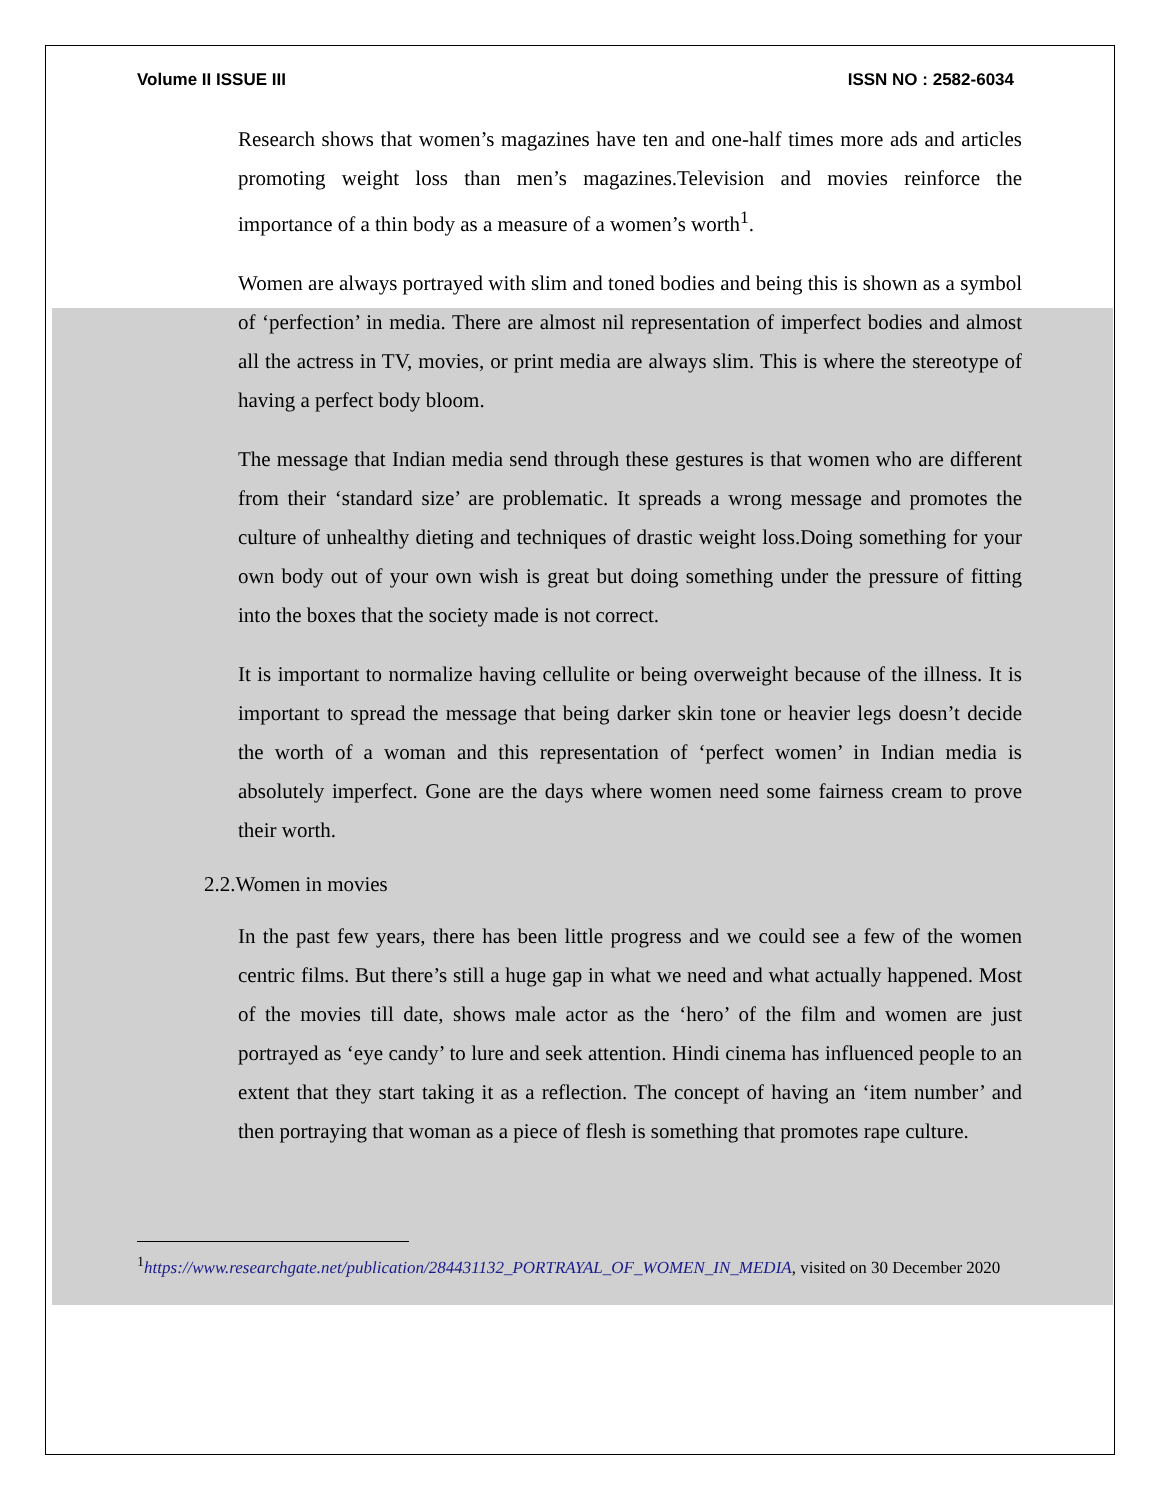Volume II ISSUE III ISSN NO : 2582-6034
Research shows that women’s magazines have ten and one-half times more ads and articles promoting weight loss than men’s magazines.Television and movies reinforce the importance of a thin body as a measure of a women’s worth<sup>1</sup>.
Women are always portrayed with slim and toned bodies and being this is shown as a symbol of ‘perfection’ in media. There are almost nil representation of imperfect bodies and almost all the actress in TV, movies, or print media are always slim. This is where the stereotype of having a perfect body bloom.
The message that Indian media send through these gestures is that women who are different from their ‘standard size’ are problematic. It spreads a wrong message and promotes the culture of unhealthy dieting and techniques of drastic weight loss.Doing something for your own body out of your own wish is great but doing something under the pressure of fitting into the boxes that the society made is not correct.
It is important to normalize having cellulite or being overweight because of the illness. It is important to spread the message that being darker skin tone or heavier legs doesn’t decide the worth of a woman and this representation of ‘perfect women’ in Indian media is absolutely imperfect. Gone are the days where women need some fairness cream to prove their worth.
2.2.Women in movies
In the past few years, there has been little progress and we could see a few of the women centric films. But there’s still a huge gap in what we need and what actually happened. Most of the movies till date, shows male actor as the ‘hero’ of the film and women are just portrayed as ‘eye candy’ to lure and seek attention. Hindi cinema has influenced people to an extent that they start taking it as a reflection. The concept of having an ‘item number’ and then portraying that woman as a piece of flesh is something that promotes rape culture.
<sup>1</sup> https://www.researchgate.net/publication/284431132_PORTRAYAL_OF_WOMEN_IN_MEDIA, visited on 30 December 2020